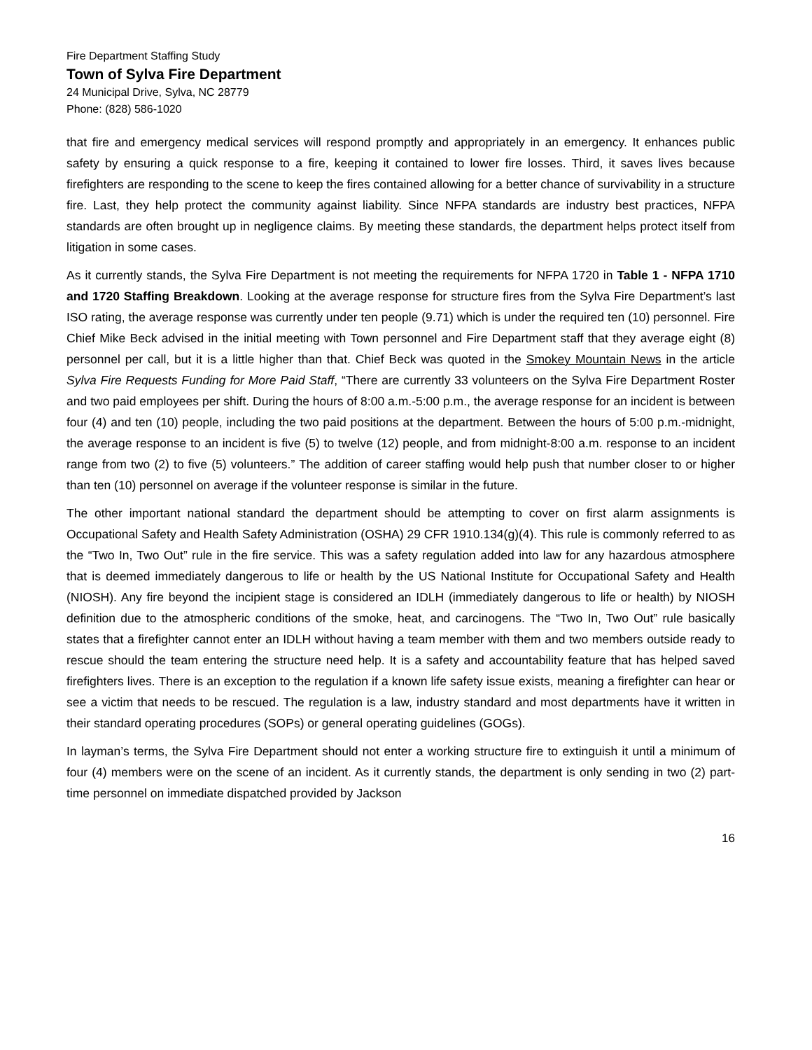Fire Department Staffing Study
Town of Sylva Fire Department
24 Municipal Drive, Sylva, NC 28779
Phone: (828) 586-1020
that fire and emergency medical services will respond promptly and appropriately in an emergency. It enhances public safety by ensuring a quick response to a fire, keeping it contained to lower fire losses. Third, it saves lives because firefighters are responding to the scene to keep the fires contained allowing for a better chance of survivability in a structure fire. Last, they help protect the community against liability. Since NFPA standards are industry best practices, NFPA standards are often brought up in negligence claims. By meeting these standards, the department helps protect itself from litigation in some cases.
As it currently stands, the Sylva Fire Department is not meeting the requirements for NFPA 1720 in Table 1 - NFPA 1710 and 1720 Staffing Breakdown. Looking at the average response for structure fires from the Sylva Fire Department’s last ISO rating, the average response was currently under ten people (9.71) which is under the required ten (10) personnel. Fire Chief Mike Beck advised in the initial meeting with Town personnel and Fire Department staff that they average eight (8) personnel per call, but it is a little higher than that. Chief Beck was quoted in the Smokey Mountain News in the article Sylva Fire Requests Funding for More Paid Staff, “There are currently 33 volunteers on the Sylva Fire Department Roster and two paid employees per shift. During the hours of 8:00 a.m.-5:00 p.m., the average response for an incident is between four (4) and ten (10) people, including the two paid positions at the department. Between the hours of 5:00 p.m.-midnight, the average response to an incident is five (5) to twelve (12) people, and from midnight-8:00 a.m. response to an incident range from two (2) to five (5) volunteers.” The addition of career staffing would help push that number closer to or higher than ten (10) personnel on average if the volunteer response is similar in the future.
The other important national standard the department should be attempting to cover on first alarm assignments is Occupational Safety and Health Safety Administration (OSHA) 29 CFR 1910.134(g)(4). This rule is commonly referred to as the “Two In, Two Out” rule in the fire service. This was a safety regulation added into law for any hazardous atmosphere that is deemed immediately dangerous to life or health by the US National Institute for Occupational Safety and Health (NIOSH). Any fire beyond the incipient stage is considered an IDLH (immediately dangerous to life or health) by NIOSH definition due to the atmospheric conditions of the smoke, heat, and carcinogens. The “Two In, Two Out” rule basically states that a firefighter cannot enter an IDLH without having a team member with them and two members outside ready to rescue should the team entering the structure need help. It is a safety and accountability feature that has helped saved firefighters lives. There is an exception to the regulation if a known life safety issue exists, meaning a firefighter can hear or see a victim that needs to be rescued. The regulation is a law, industry standard and most departments have it written in their standard operating procedures (SOPs) or general operating guidelines (GOGs).
In layman’s terms, the Sylva Fire Department should not enter a working structure fire to extinguish it until a minimum of four (4) members were on the scene of an incident. As it currently stands, the department is only sending in two (2) part-time personnel on immediate dispatched provided by Jackson
16